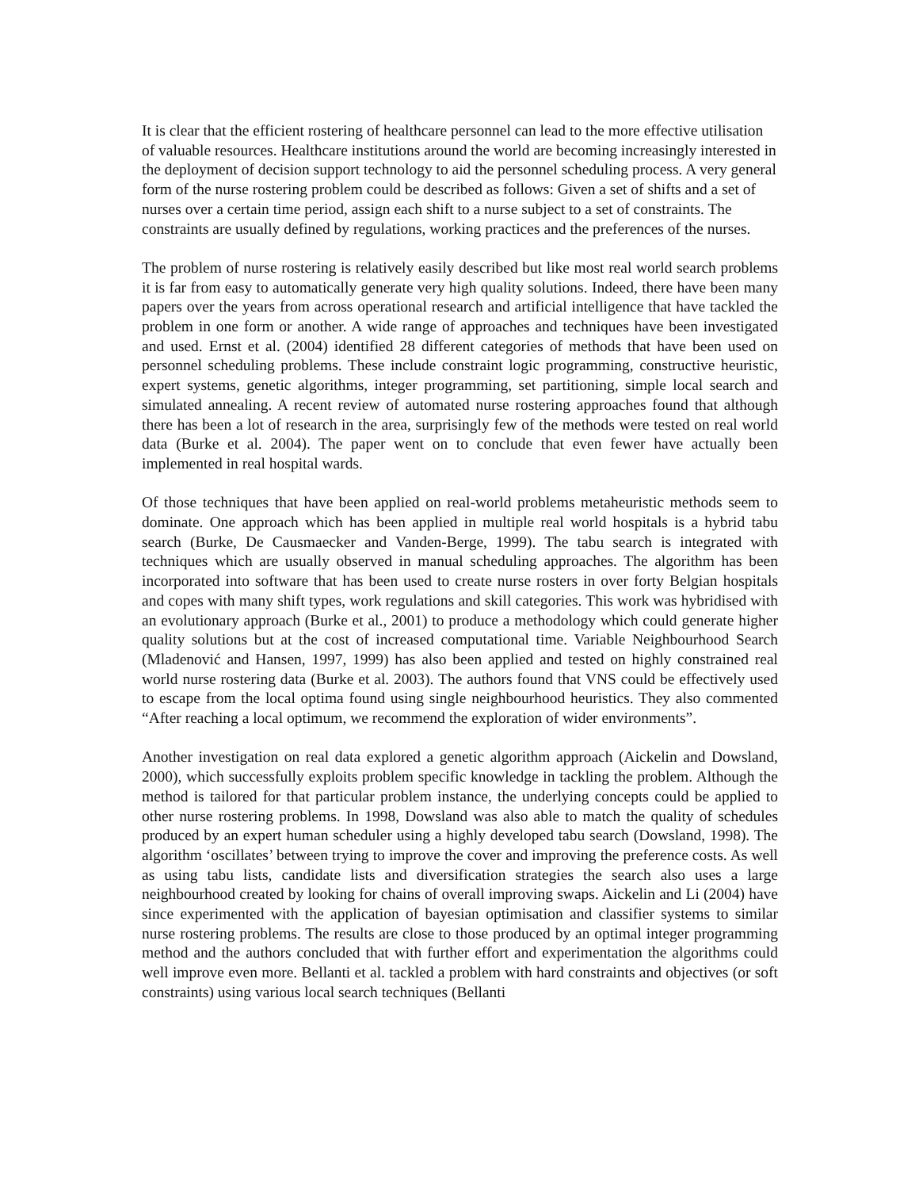It is clear that the efficient rostering of healthcare personnel can lead to the more effective utilisation of valuable resources. Healthcare institutions around the world are becoming increasingly interested in the deployment of decision support technology to aid the personnel scheduling process. A very general form of the nurse rostering problem could be described as follows: Given a set of shifts and a set of nurses over a certain time period, assign each shift to a nurse subject to a set of constraints. The constraints are usually defined by regulations, working practices and the preferences of the nurses.
The problem of nurse rostering is relatively easily described but like most real world search problems it is far from easy to automatically generate very high quality solutions. Indeed, there have been many papers over the years from across operational research and artificial intelligence that have tackled the problem in one form or another. A wide range of approaches and techniques have been investigated and used. Ernst et al. (2004) identified 28 different categories of methods that have been used on personnel scheduling problems. These include constraint logic programming, constructive heuristic, expert systems, genetic algorithms, integer programming, set partitioning, simple local search and simulated annealing. A recent review of automated nurse rostering approaches found that although there has been a lot of research in the area, surprisingly few of the methods were tested on real world data (Burke et al. 2004). The paper went on to conclude that even fewer have actually been implemented in real hospital wards.
Of those techniques that have been applied on real-world problems metaheuristic methods seem to dominate. One approach which has been applied in multiple real world hospitals is a hybrid tabu search (Burke, De Causmaecker and Vanden-Berge, 1999). The tabu search is integrated with techniques which are usually observed in manual scheduling approaches. The algorithm has been incorporated into software that has been used to create nurse rosters in over forty Belgian hospitals and copes with many shift types, work regulations and skill categories. This work was hybridised with an evolutionary approach (Burke et al., 2001) to produce a methodology which could generate higher quality solutions but at the cost of increased computational time. Variable Neighbourhood Search (Mladenović and Hansen, 1997, 1999) has also been applied and tested on highly constrained real world nurse rostering data (Burke et al. 2003). The authors found that VNS could be effectively used to escape from the local optima found using single neighbourhood heuristics. They also commented “After reaching a local optimum, we recommend the exploration of wider environments”.
Another investigation on real data explored a genetic algorithm approach (Aickelin and Dowsland, 2000), which successfully exploits problem specific knowledge in tackling the problem. Although the method is tailored for that particular problem instance, the underlying concepts could be applied to other nurse rostering problems. In 1998, Dowsland was also able to match the quality of schedules produced by an expert human scheduler using a highly developed tabu search (Dowsland, 1998). The algorithm ‘oscillates’ between trying to improve the cover and improving the preference costs. As well as using tabu lists, candidate lists and diversification strategies the search also uses a large neighbourhood created by looking for chains of overall improving swaps. Aickelin and Li (2004) have since experimented with the application of bayesian optimisation and classifier systems to similar nurse rostering problems. The results are close to those produced by an optimal integer programming method and the authors concluded that with further effort and experimentation the algorithms could well improve even more. Bellanti et al. tackled a problem with hard constraints and objectives (or soft constraints) using various local search techniques (Bellanti